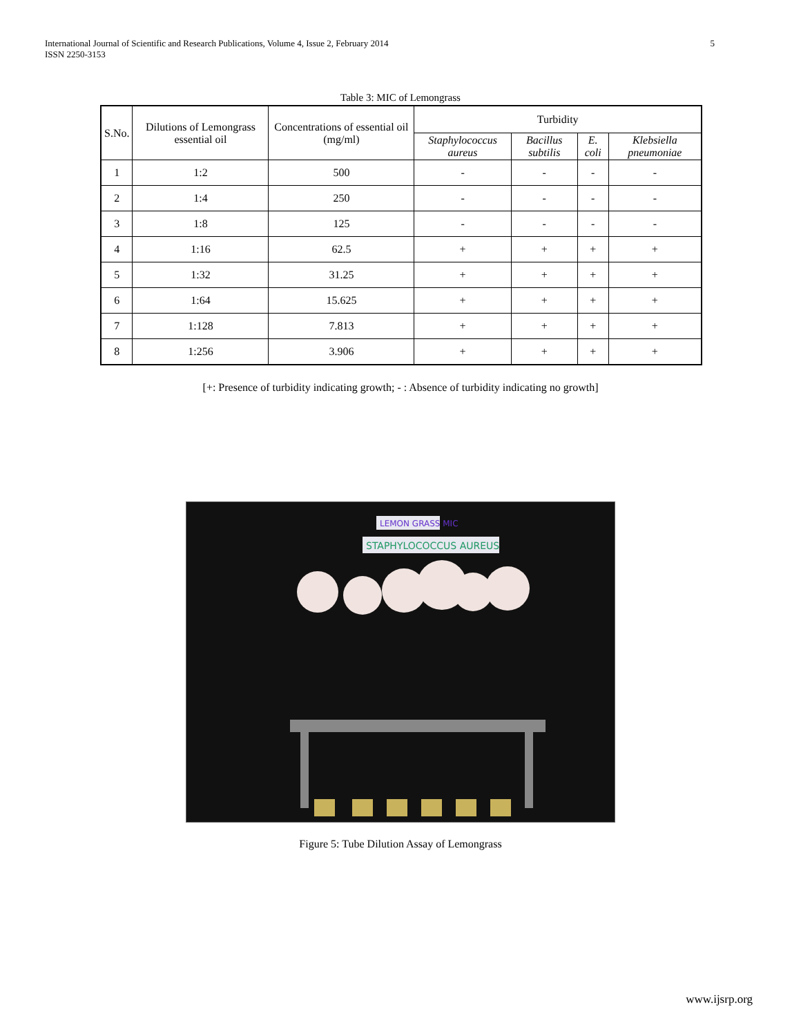International Journal of Scientific and Research Publications, Volume 4, Issue 2, February 2014
ISSN 2250-3153
5
Table 3: MIC of Lemongrass
| S.No. | Dilutions of Lemongrass essential oil | Concentrations of essential oil (mg/ml) | Turbidity | | | |
| --- | --- | --- | --- | --- | --- | --- |
| | | | Staphylococcus aureus | Bacillus subtilis | E. coli | Klebsiella pneumoniae |
| 1 | 1:2 | 500 | - | - | - | - |
| 2 | 1:4 | 250 | - | - | - | - |
| 3 | 1:8 | 125 | - | - | - | - |
| 4 | 1:16 | 62.5 | + | + | + | + |
| 5 | 1:32 | 31.25 | + | + | + | + |
| 6 | 1:64 | 15.625 | + | + | + | + |
| 7 | 1:128 | 7.813 | + | + | + | + |
| 8 | 1:256 | 3.906 | + | + | + | + |
[+: Presence of turbidity indicating growth; - : Absence of turbidity indicating no growth]
LEMON GRASS MIC
STAPHYLOCOCCUS AUREUS
Figure 5: Tube Dilution Assay of Lemongrass
www.ijsrp.org